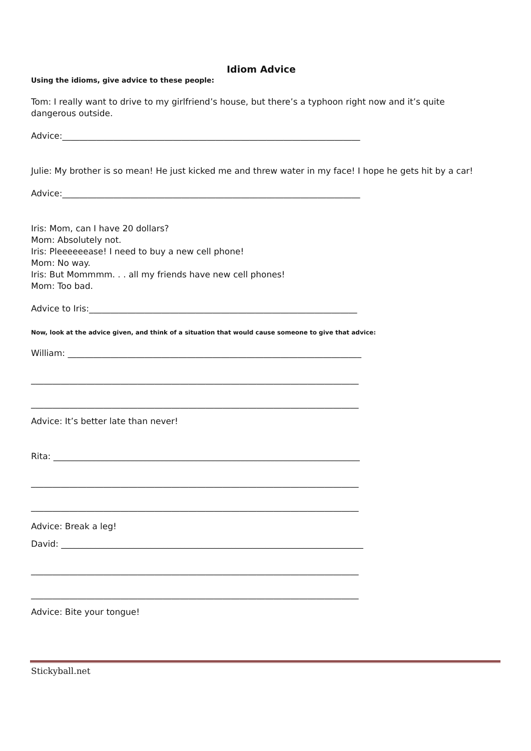Idiom Advice
Using the idioms, give advice to these people:
Tom: I really want to drive to my girlfriend’s house, but there’s a typhoon right now and it’s quite dangerous outside.
Advice:______________________________________________________________________
Julie: My brother is so mean! He just kicked me and threw water in my face! I hope he gets hit by a car!
Advice:______________________________________________________________________
Iris: Mom, can I have 20 dollars?
Mom: Absolutely not.
Iris: Pleeeeeease! I need to buy a new cell phone!
Mom: No way.
Iris: But Mommmm. . . all my friends have new cell phones!
Mom: Too bad.
Advice to Iris:_______________________________________________________________
Now, look at the advice given, and think of a situation that would cause someone to give that advice:
William: _____________________________________________________________________
_____________________________________________________________________________
_____________________________________________________________________________
Advice: It’s better late than never!
Rita: ________________________________________________________________________
_____________________________________________________________________________
_____________________________________________________________________________
Advice: Break a leg!
David: _______________________________________________________________________
_____________________________________________________________________________
_____________________________________________________________________________
Advice: Bite your tongue!
Stickyball.net